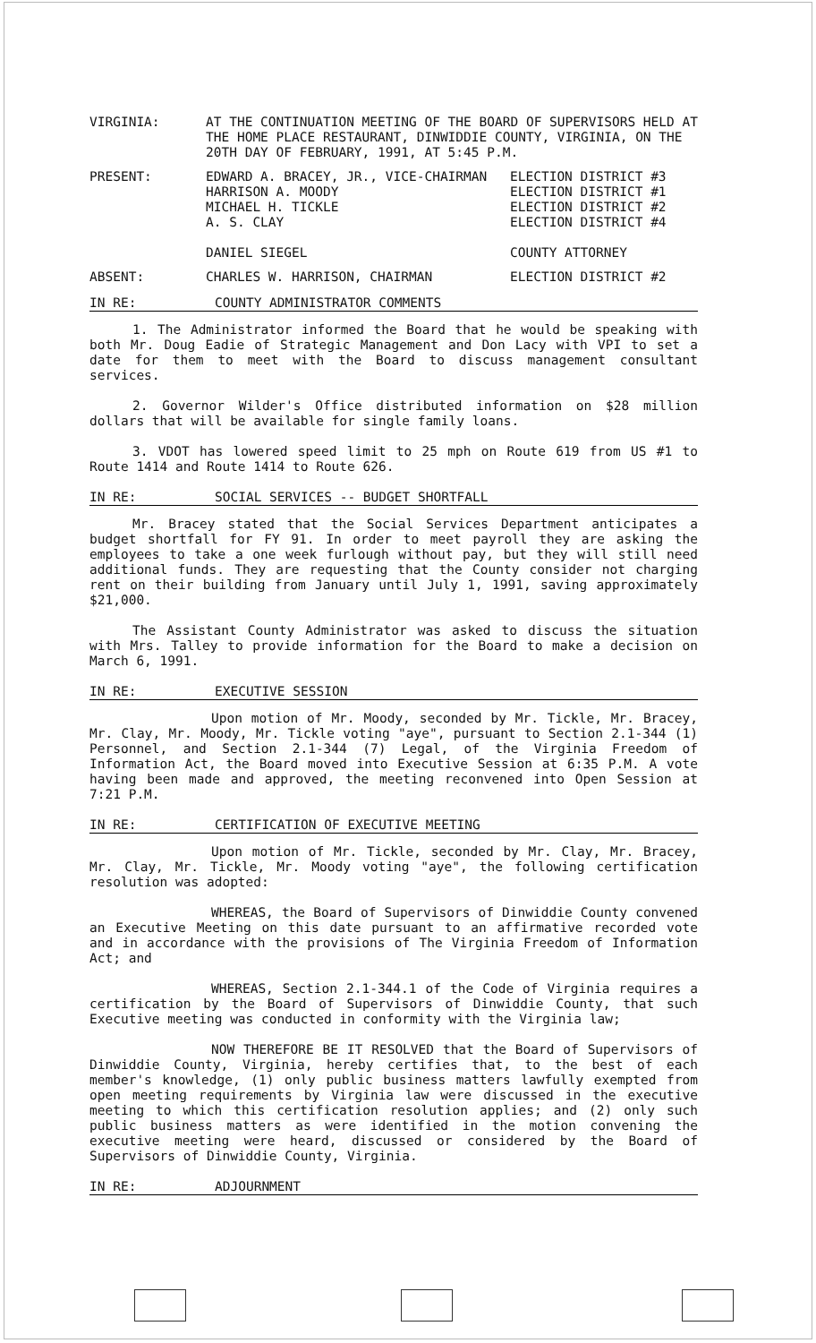VIRGINIA: AT THE CONTINUATION MEETING OF THE BOARD OF SUPERVISORS HELD AT THE HOME PLACE RESTAURANT, DINWIDDIE COUNTY, VIRGINIA, ON THE 20TH DAY OF FEBRUARY, 1991, AT 5:45 P.M.
PRESENT: EDWARD A. BRACEY, JR., VICE-CHAIRMAN ELECTION DISTRICT #3
HARRISON A. MOODY ELECTION DISTRICT #1
MICHAEL H. TICKLE ELECTION DISTRICT #2
A. S. CLAY ELECTION DISTRICT #4
DANIEL SIEGEL COUNTY ATTORNEY
ABSENT: CHARLES W. HARRISON, CHAIRMAN ELECTION DISTRICT #2
IN RE: COUNTY ADMINISTRATOR COMMENTS
1. The Administrator informed the Board that he would be speaking with both Mr. Doug Eadie of Strategic Management and Don Lacy with VPI to set a date for them to meet with the Board to discuss management consultant services.
2. Governor Wilder's Office distributed information on $28 million dollars that will be available for single family loans.
3. VDOT has lowered speed limit to 25 mph on Route 619 from US #1 to Route 1414 and Route 1414 to Route 626.
IN RE: SOCIAL SERVICES -- BUDGET SHORTFALL
Mr. Bracey stated that the Social Services Department anticipates a budget shortfall for FY 91. In order to meet payroll they are asking the employees to take a one week furlough without pay, but they will still need additional funds. They are requesting that the County consider not charging rent on their building from January until July 1, 1991, saving approximately $21,000.
The Assistant County Administrator was asked to discuss the situation with Mrs. Talley to provide information for the Board to make a decision on March 6, 1991.
IN RE: EXECUTIVE SESSION
Upon motion of Mr. Moody, seconded by Mr. Tickle, Mr. Bracey, Mr. Clay, Mr. Moody, Mr. Tickle voting "aye", pursuant to Section 2.1-344 (1) Personnel, and Section 2.1-344 (7) Legal, of the Virginia Freedom of Information Act, the Board moved into Executive Session at 6:35 P.M. A vote having been made and approved, the meeting reconvened into Open Session at 7:21 P.M.
IN RE: CERTIFICATION OF EXECUTIVE MEETING
Upon motion of Mr. Tickle, seconded by Mr. Clay, Mr. Bracey, Mr. Clay, Mr. Tickle, Mr. Moody voting "aye", the following certification resolution was adopted:
WHEREAS, the Board of Supervisors of Dinwiddie County convened an Executive Meeting on this date pursuant to an affirmative recorded vote and in accordance with the provisions of The Virginia Freedom of Information Act; and
WHEREAS, Section 2.1-344.1 of the Code of Virginia requires a certification by the Board of Supervisors of Dinwiddie County, that such Executive meeting was conducted in conformity with the Virginia law;
NOW THEREFORE BE IT RESOLVED that the Board of Supervisors of Dinwiddie County, Virginia, hereby certifies that, to the best of each member's knowledge, (1) only public business matters lawfully exempted from open meeting requirements by Virginia law were discussed in the executive meeting to which this certification resolution applies; and (2) only such public business matters as were identified in the motion convening the executive meeting were heard, discussed or considered by the Board of Supervisors of Dinwiddie County, Virginia.
IN RE: ADJOURNMENT